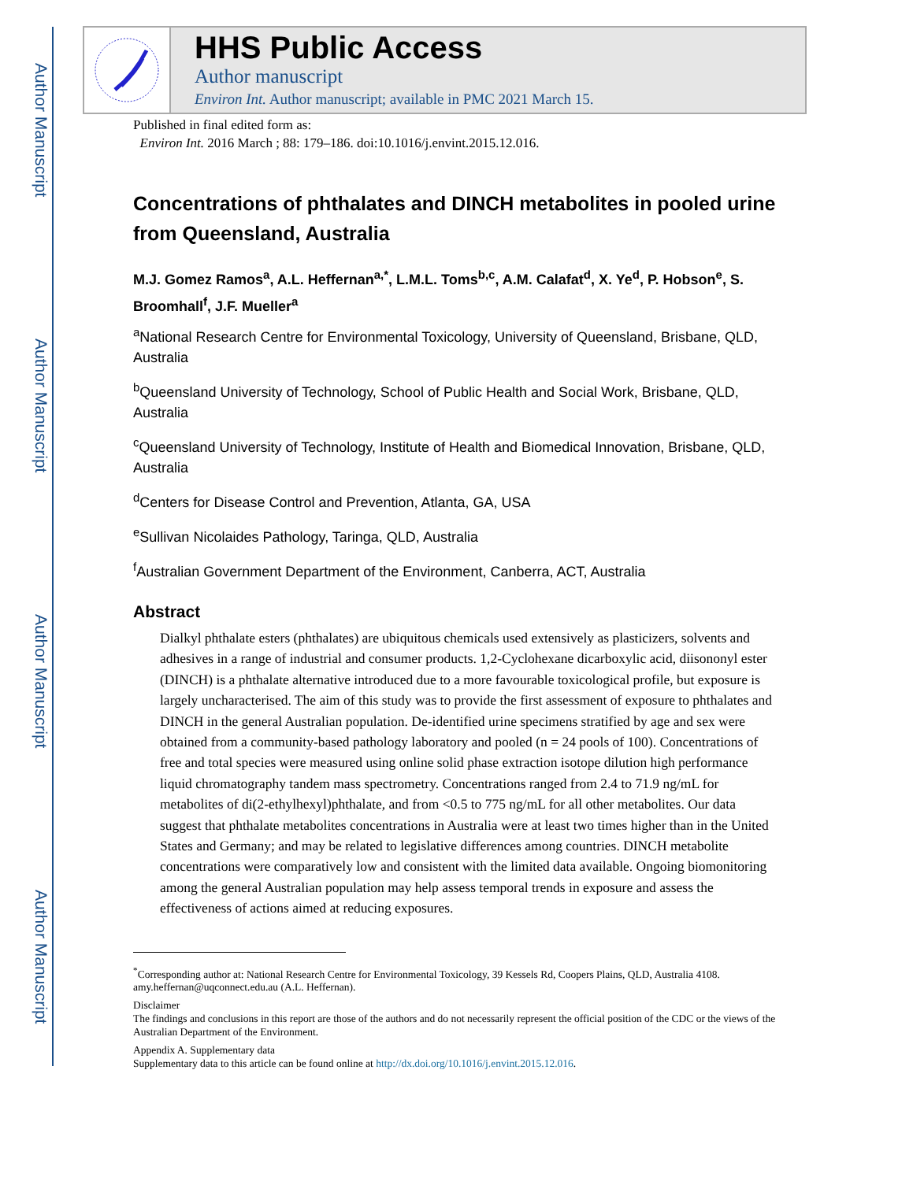Author Manuscript
Author Manuscript
Author Manuscript
Author Manuscript
HHS Public Access
Author manuscript
Environ Int. Author manuscript; available in PMC 2021 March 15.
Published in final edited form as:
Environ Int. 2016 March ; 88: 179–186. doi:10.1016/j.envint.2015.12.016.
Concentrations of phthalates and DINCH metabolites in pooled urine from Queensland, Australia
M.J. Gomez Ramos<sup>a</sup>, A.L. Heffernan<sup>a,*</sup>, L.M.L. Toms<sup>b,c</sup>, A.M. Calafat<sup>d</sup>, X. Ye<sup>d</sup>, P. Hobson<sup>e</sup>, S. Broomhall<sup>f</sup>, J.F. Mueller<sup>a</sup>
<sup>a</sup> National Research Centre for Environmental Toxicology, University of Queensland, Brisbane, QLD, Australia
<sup>b</sup> Queensland University of Technology, School of Public Health and Social Work, Brisbane, QLD, Australia
<sup>c</sup> Queensland University of Technology, Institute of Health and Biomedical Innovation, Brisbane, QLD, Australia
<sup>d</sup> Centers for Disease Control and Prevention, Atlanta, GA, USA
<sup>e</sup> Sullivan Nicolaides Pathology, Taringa, QLD, Australia
<sup>f</sup> Australian Government Department of the Environment, Canberra, ACT, Australia
Abstract
Dialkyl phthalate esters (phthalates) are ubiquitous chemicals used extensively as plasticizers, solvents and adhesives in a range of industrial and consumer products. 1,2-Cyclohexane dicarboxylic acid, diisononyl ester (DINCH) is a phthalate alternative introduced due to a more favourable toxicological profile, but exposure is largely uncharacterised. The aim of this study was to provide the first assessment of exposure to phthalates and DINCH in the general Australian population. De-identified urine specimens stratified by age and sex were obtained from a community-based pathology laboratory and pooled (n = 24 pools of 100). Concentrations of free and total species were measured using online solid phase extraction isotope dilution high performance liquid chromatography tandem mass spectrometry. Concentrations ranged from 2.4 to 71.9 ng/mL for metabolites of di(2-ethylhexyl)phthalate, and from <0.5 to 775 ng/mL for all other metabolites. Our data suggest that phthalate metabolites concentrations in Australia were at least two times higher than in the United States and Germany; and may be related to legislative differences among countries. DINCH metabolite concentrations were comparatively low and consistent with the limited data available. Ongoing biomonitoring among the general Australian population may help assess temporal trends in exposure and assess the effectiveness of actions aimed at reducing exposures.
<sup>*</sup> Corresponding author at: National Research Centre for Environmental Toxicology, 39 Kessels Rd, Coopers Plains, QLD, Australia 4108. amy.heffernan@uqconnect.edu.au (A.L. Heffernan).
Disclaimer
The findings and conclusions in this report are those of the authors and do not necessarily represent the official position of the CDC or the views of the Australian Department of the Environment.
Appendix A. Supplementary data
Supplementary data to this article can be found online at http://dx.doi.org/10.1016/j.envint.2015.12.016.